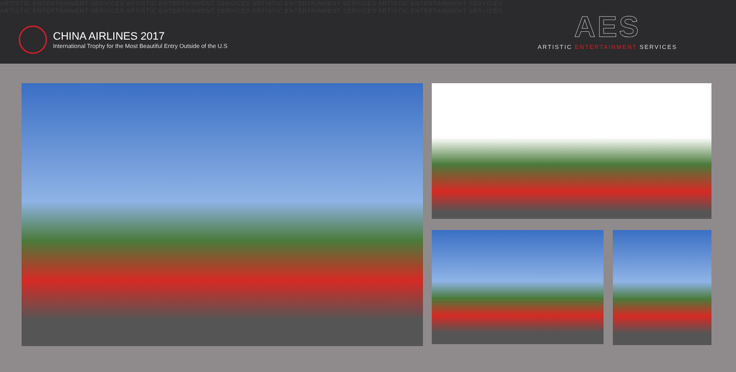ARTISTIC ENTERTAINMENT SERVICES ARTISTIC ENTERTAINMENT SERVICES ARTISTIC ENTERTAINMENT SERVICES ARTISTIC ENTERTAINMENT SERVICES
ARTISTIC ENTERTAINMENT SERVICES ARTISTIC ENTERTAINMENT SERVICES ARTISTIC ENTERTAINMENT SERVICES ARTISTIC ENTERTAINMENT SERVICES
CHINA AIRLINES 2017
International Trophy for the Most Beautiful Entry Outside of the U.S
AES
ARTISTIC ENTERTAINMENT SERVICES